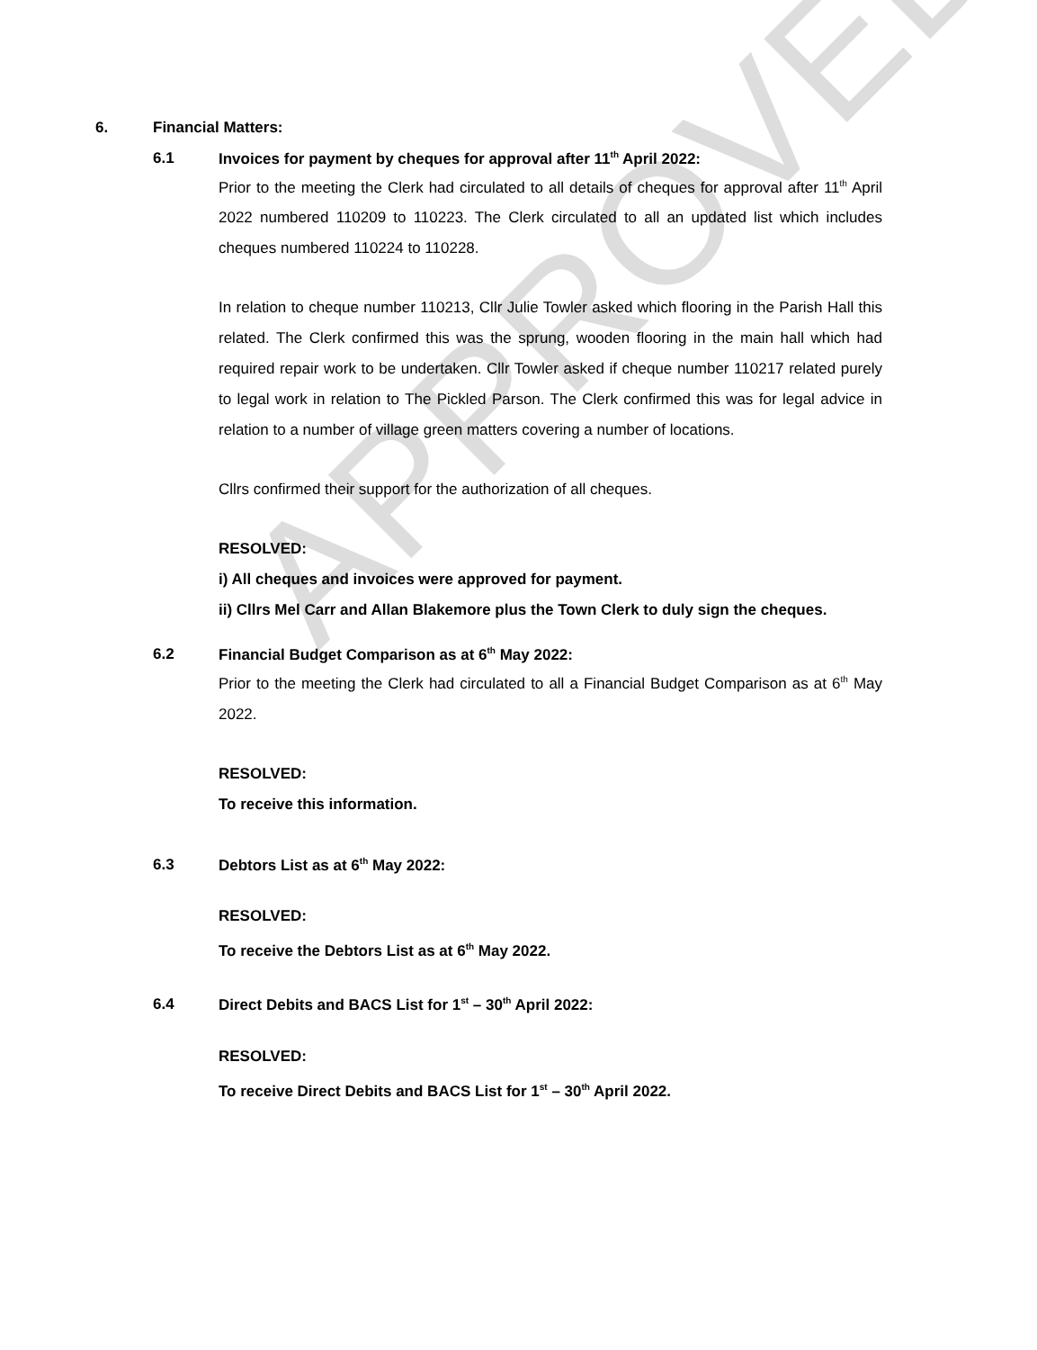APPROVED
6. Financial Matters:
6.1 Invoices for payment by cheques for approval after 11<sup>th</sup> April 2022:
Prior to the meeting the Clerk had circulated to all details of cheques for approval after 11<sup>th</sup> April 2022 numbered 110209 to 110223. The Clerk circulated to all an updated list which includes cheques numbered 110224 to 110228.
In relation to cheque number 110213, Cllr Julie Towler asked which flooring in the Parish Hall this related. The Clerk confirmed this was the sprung, wooden flooring in the main hall which had required repair work to be undertaken. Cllr Towler asked if cheque number 110217 related purely to legal work in relation to The Pickled Parson. The Clerk confirmed this was for legal advice in relation to a number of village green matters covering a number of locations.
Cllrs confirmed their support for the authorization of all cheques.
RESOLVED:
i) All cheques and invoices were approved for payment.
ii) Cllrs Mel Carr and Allan Blakemore plus the Town Clerk to duly sign the cheques.
6.2 Financial Budget Comparison as at 6<sup>th</sup> May 2022:
Prior to the meeting the Clerk had circulated to all a Financial Budget Comparison as at 6<sup>th</sup> May 2022.
RESOLVED:
To receive this information.
6.3 Debtors List as at 6<sup>th</sup> May 2022:
RESOLVED:
To receive the Debtors List as at 6<sup>th</sup> May 2022.
6.4 Direct Debits and BACS List for 1<sup>st</sup> – 30<sup>th</sup> April 2022:
RESOLVED:
To receive Direct Debits and BACS List for 1<sup>st</sup> – 30<sup>th</sup> April 2022.